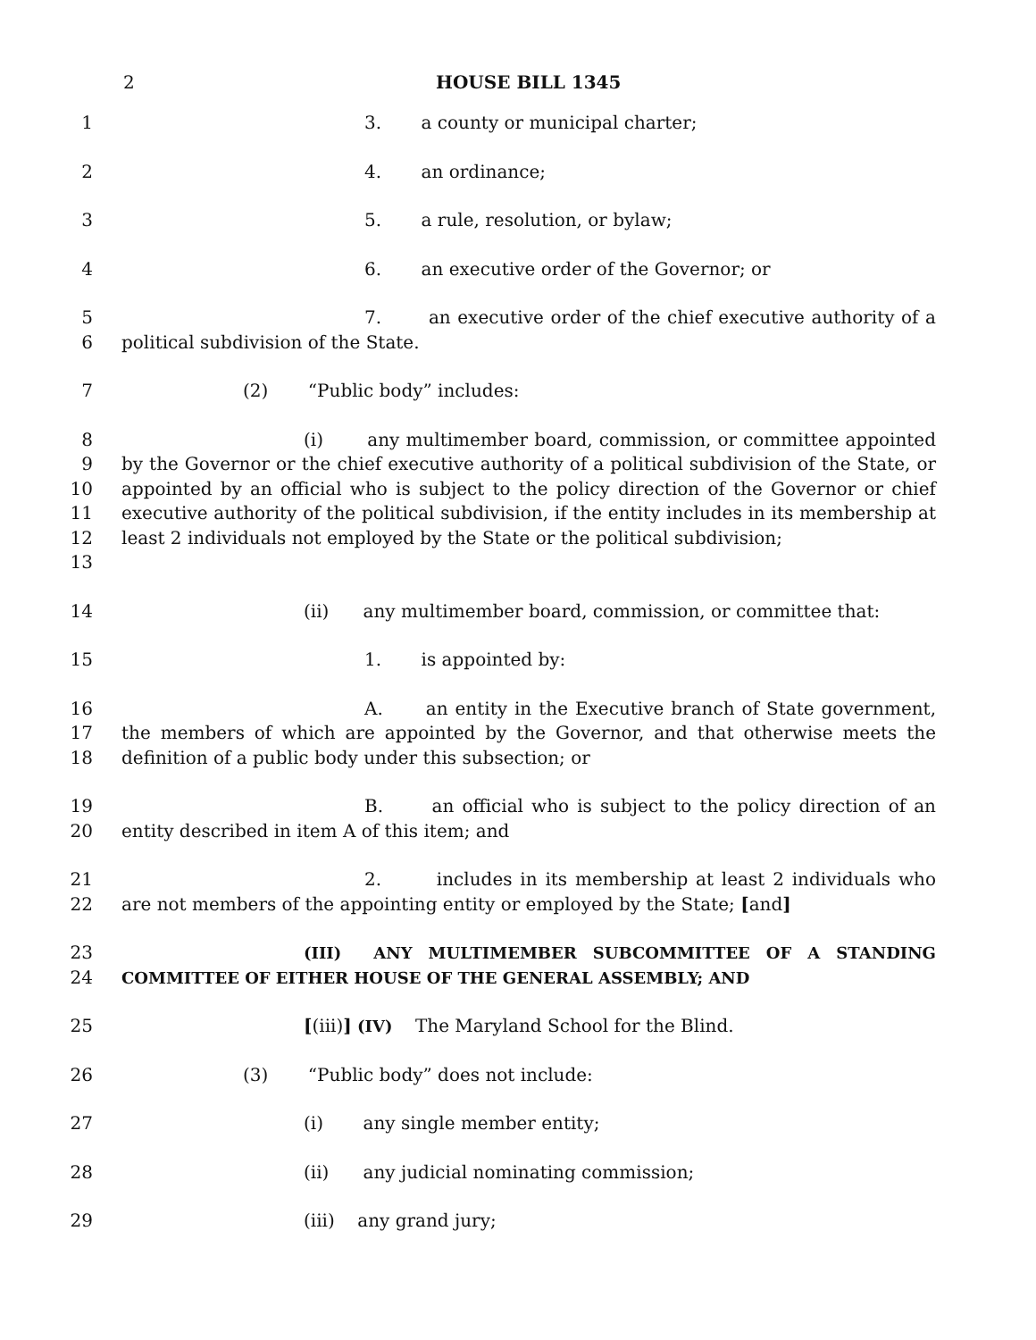2 HOUSE BILL 1345
1 3. a county or municipal charter;
2 4. an ordinance;
3 5. a rule, resolution, or bylaw;
4 6. an executive order of the Governor; or
5
6
7. an executive order of the chief executive authority of a political subdivision of the State.
7 (2) “Public body” includes:
8
9
10
11
12
13
(i) any multimember board, commission, or committee appointed by the Governor or the chief executive authority of a political subdivision of the State, or appointed by an official who is subject to the policy direction of the Governor or chief executive authority of the political subdivision, if the entity includes in its membership at least 2 individuals not employed by the State or the political subdivision;
14 (ii) any multimember board, commission, or committee that:
15 1. is appointed by:
16
17
18
A. an entity in the Executive branch of State government, the members of which are appointed by the Governor, and that otherwise meets the definition of a public body under this subsection; or
19
20
B. an official who is subject to the policy direction of an entity described in item A of this item; and
21
22
2. includes in its membership at least 2 individuals who are not members of the appointing entity or employed by the State; [and]
23
24
(III) ANY MULTIMEMBER SUBCOMMITTEE OF A STANDING COMMITTEE OF EITHER HOUSE OF THE GENERAL ASSEMBLY; AND
25 [(iii)] (IV) The Maryland School for the Blind.
26 (3) “Public body” does not include:
27 (i) any single member entity;
28 (ii) any judicial nominating commission;
29 (iii) any grand jury;